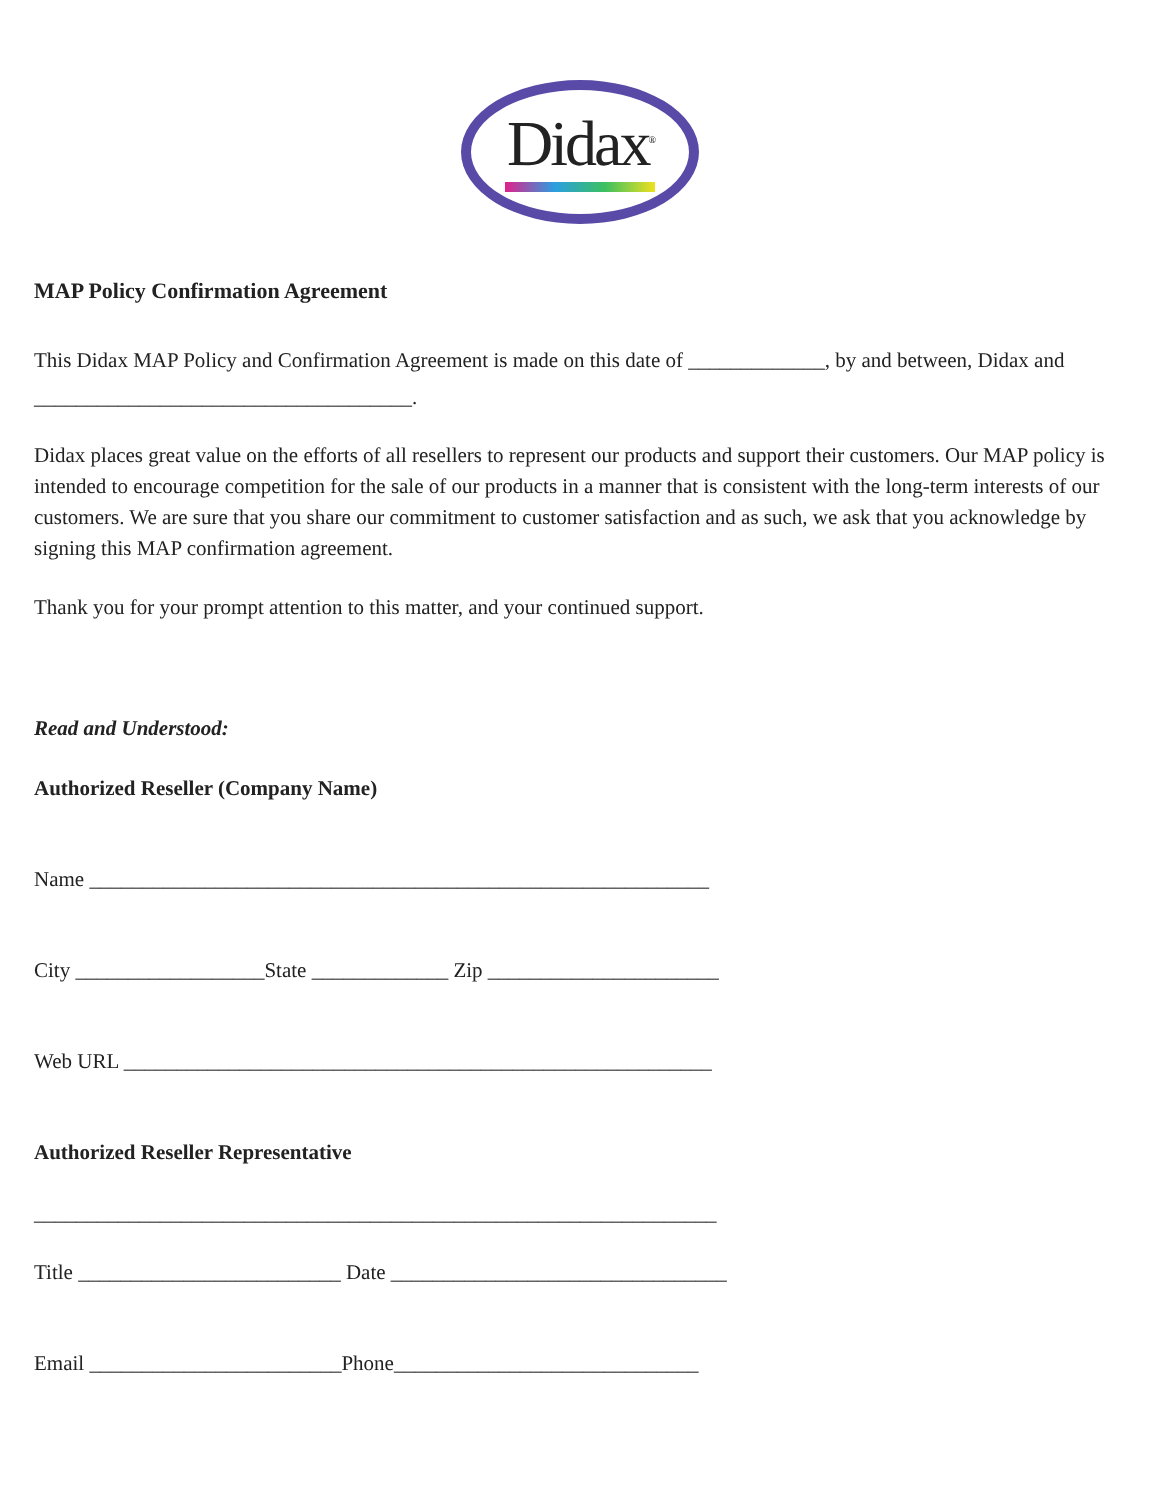Didax<sup>®</sup>
MAP Policy Confirmation Agreement
This Didax MAP Policy and Confirmation Agreement is made on this date of _____________, by and between, Didax and ____________________________________.
Didax places great value on the efforts of all resellers to represent our products and support their customers. Our MAP policy is intended to encourage competition for the sale of our products in a manner that is consistent with the long-term interests of our customers. We are sure that you share our commitment to customer satisfaction and as such, we ask that you acknowledge by signing this MAP confirmation agreement.
Thank you for your prompt attention to this matter, and your continued support.
Read and Understood:
Authorized Reseller (Company Name)
Name ___________________________________________________________
City __________________State _____________ Zip ______________________
Web URL ________________________________________________________
Authorized Reseller Representative
_________________________________________________________________
Title _________________________ Date ________________________________
Email ________________________Phone_____________________________